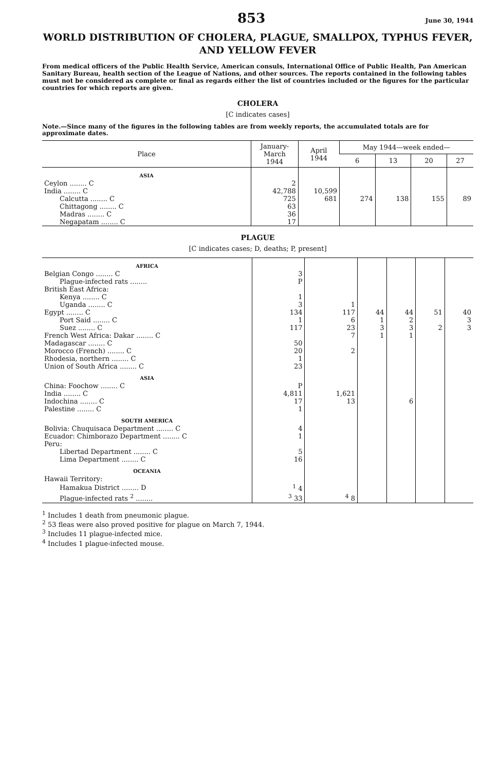853 June 30, 1944
WORLD DISTRIBUTION OF CHOLERA, PLAGUE, SMALLPOX, TYPHUS FEVER, AND YELLOW FEVER
From medical officers of the Public Health Service, American consuls, International Office of Public Health, Pan American Sanitary Bureau, health section of the League of Nations, and other sources. The reports contained in the following tables must not be considered as complete or final as regards either the list of countries included or the figures for the particular countries for which reports are given.
CHOLERA
[C indicates cases]
Note.—Since many of the figures in the following tables are from weekly reports, the accumulated totals are for approximate dates.
| Place | January- March 1944 | April 1944 | May 1944—week ended— | | | |
| --- | --- | --- | --- | --- | --- | --- |
| | | | 6 | 13 | 20 | 27 |
| ASIA | | | | | | |
| Ceylon ........ C | 2 | | | | | |
| India ........ C | 42,788 | 10,599 | | | | |
| Calcutta ........ C | 725 | 681 | 274 | 138 | 155 | 89 |
| Chittagong ........ C | 63 | | | | | |
| Madras ........ C | 36 | | | | | |
| Negapatam ........ C | 17 | | | | | |
PLAGUE
[C indicates cases; D, deaths; P, present]
| AFRICA | | | | | | |
| Belgian Congo ........ C | 3 | | | | | |
| Plague-infected rats ........ | P | | | | | |
| British East Africa: | | | | | | |
| Kenya ........ C | 1 | | | | | |
| Uganda ........ C | 3 | 1 | | | | |
| Egypt ........ C | 134 | 117 | 44 | 44 | 51 | 40 |
| Port Said ........ C | 1 | 6 | 1 | 2 | | 3 |
| Suez ........ C | 117 | 23 | 3 | 3 | 2 | 3 |
| French West Africa: Dakar ........ C | | 7 | 1 | 1 | | |
| Madagascar ........ C | 50 | | | | | |
| Morocco (French) ........ C | 20 | 2 | | | | |
| Rhodesia, northern ........ C | 1 | | | | | |
| Union of South Africa ........ C | 23 | | | | | |
| ASIA | | | | | | |
| China: Foochow ........ C | P | | | | | |
| India ........ C | 4,811 | 1,621 | | | | |
| Indochina ........ C | 17 | 13 | | 6 | | |
| Palestine ........ C | 1 | | | | | |
| SOUTH AMERICA | | | | | | |
| Bolivia: Chuquisaca Department ........ C | 4 | | | | | |
| Ecuador: Chimborazo Department ........ C | 1 | | | | | |
| Peru: | | | | | | |
| Libertad Department ........ C | 5 | | | | | |
| Lima Department ........ C | 16 | | | | | |
| OCEANIA | | | | | | |
| Hawaii Territory: | | | | | | |
| Hamakua District ........ D | <sup>1</sup> 4 | | | | | |
| Plague-infected rats <sup>2</sup> ........ | <sup>3</sup> 33 | <sup>4</sup> 8 | | | | |
<sup>1</sup> Includes 1 death from pneumonic plague.
<sup>2</sup> 53 fleas were also proved positive for plague on March 7, 1944.
<sup>3</sup> Includes 11 plague-infected mice.
<sup>4</sup> Includes 1 plague-infected mouse.